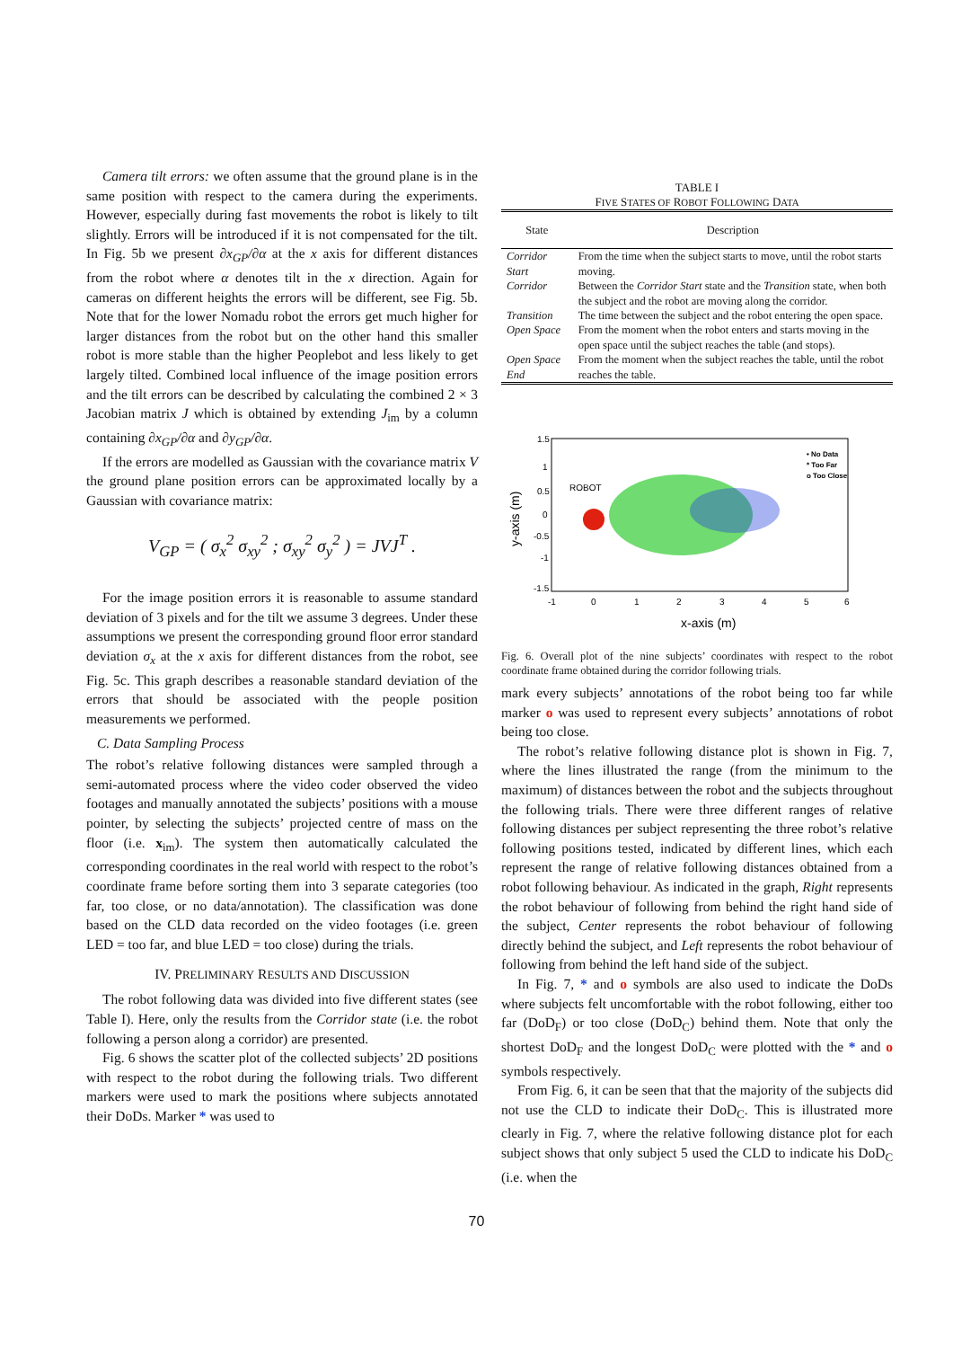Camera tilt errors: we often assume that the ground plane is in the same position with respect to the camera during the experiments. However, especially during fast movements the robot is likely to tilt slightly. Errors will be introduced if it is not compensated for the tilt. In Fig. 5b we present ∂x<sub>GP</sub>/∂α at the x axis for different distances from the robot where α denotes tilt in the x direction. Again for cameras on different heights the errors will be different, see Fig. 5b. Note that for the lower Nomadu robot the errors get much higher for larger distances from the robot but on the other hand this smaller robot is more stable than the higher Peoplebot and less likely to get largely tilted. Combined local influence of the image position errors and the tilt errors can be described by calculating the combined 2 × 3 Jacobian matrix J which is obtained by extending J<sub>im</sub> by a column containing ∂x<sub>GP</sub>/∂α and ∂y<sub>GP</sub>/∂α.
If the errors are modelled as Gaussian with the covariance matrix V the ground plane position errors can be approximated locally by a Gaussian with covariance matrix:
V<sub>GP</sub> = ( σ<sub>x</sub><sup>2</sup> σ<sub>xy</sub><sup>2</sup> ; σ<sub>xy</sub><sup>2</sup> σ<sub>y</sub><sup>2</sup> ) = JVJ<sup>T</sup> .
For the image position errors it is reasonable to assume standard deviation of 3 pixels and for the tilt we assume 3 degrees. Under these assumptions we present the corresponding ground floor error standard deviation σ<sub>x</sub> at the x axis for different distances from the robot, see Fig. 5c. This graph describes a reasonable standard deviation of the errors that should be associated with the people position measurements we performed.
C. Data Sampling Process
The robot’s relative following distances were sampled through a semi-automated process where the video coder observed the video footages and manually annotated the subjects’ positions with a mouse pointer, by selecting the subjects’ projected centre of mass on the floor (i.e. x<sub>im</sub>). The system then automatically calculated the corresponding coordinates in the real world with respect to the robot’s coordinate frame before sorting them into 3 separate categories (too far, too close, or no data/annotation). The classification was done based on the CLD data recorded on the video footages (i.e. green LED = too far, and blue LED = too close) during the trials.
IV. PRELIMINARY RESULTS AND DISCUSSION
The robot following data was divided into five different states (see Table I). Here, only the results from the Corridor state (i.e. the robot following a person along a corridor) are presented.
Fig. 6 shows the scatter plot of the collected subjects’ 2D positions with respect to the robot during the following trials. Two different markers were used to mark the positions where subjects annotated their DoDs. Marker * was used to
TABLE I
FIVE STATES OF ROBOT FOLLOWING DATA
| State | Description |
| --- | --- |
| Corridor Start | From the time when the subject starts to move, until the robot starts moving. |
| Corridor | Between the Corridor Start state and the Transition state, when both the subject and the robot are moving along the corridor. |
| Transition | The time between the subject and the robot entering the open space. |
| Open Space | From the moment when the robot enters and starts moving in the open space until the subject reaches the table (and stops). |
| Open Space End | From the moment when the subject reaches the table, until the robot reaches the table. |
1.5
1
0.5
0
-0.5
-1
-1.5
-1
0
1
2
3
4
5
6
x-axis (m)
y-axis (m)
ROBOT
• No Data
* Too Far
o Too Close
Fig. 6. Overall plot of the nine subjects’ coordinates with respect to the robot coordinate frame obtained during the corridor following trials.
mark every subjects’ annotations of the robot being too far while marker o was used to represent every subjects’ annotations of robot being too close.
The robot’s relative following distance plot is shown in Fig. 7, where the lines illustrated the range (from the minimum to the maximum) of distances between the robot and the subjects throughout the following trials. There were three different ranges of relative following distances per subject representing the three robot’s relative following positions tested, indicated by different lines, which each represent the range of relative following distances obtained from a robot following behaviour. As indicated in the graph, Right represents the robot behaviour of following from behind the right hand side of the subject, Center represents the robot behaviour of following directly behind the subject, and Left represents the robot behaviour of following from behind the left hand side of the subject.
In Fig. 7, * and o symbols are also used to indicate the DoDs where subjects felt uncomfortable with the robot following, either too far (DoD<sub>F</sub>) or too close (DoD<sub>C</sub>) behind them. Note that only the shortest DoD<sub>F</sub> and the longest DoD<sub>C</sub> were plotted with the * and o symbols respectively.
From Fig. 6, it can be seen that that the majority of the subjects did not use the CLD to indicate their DoD<sub>C</sub>. This is illustrated more clearly in Fig. 7, where the relative following distance plot for each subject shows that only subject 5 used the CLD to indicate his DoD<sub>C</sub> (i.e. when the
70